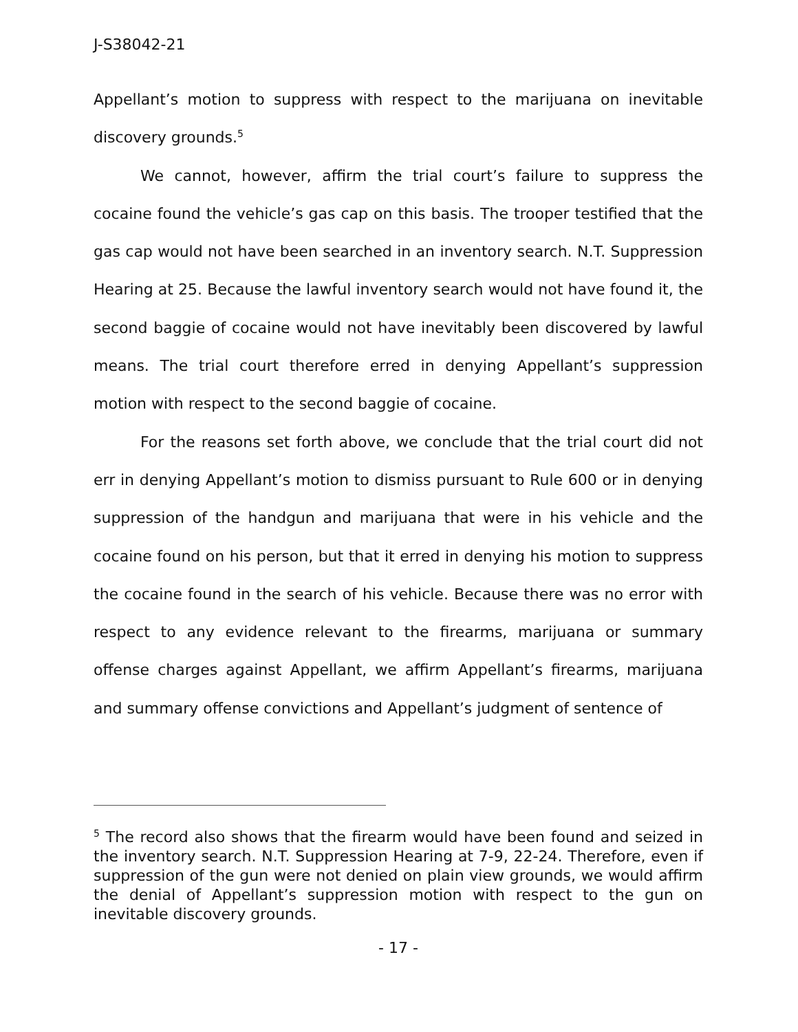J-S38042-21
Appellant’s motion to suppress with respect to the marijuana on inevitable discovery grounds.<sup>5</sup>
We cannot, however, affirm the trial court’s failure to suppress the cocaine found the vehicle’s gas cap on this basis. The trooper testified that the gas cap would not have been searched in an inventory search. N.T. Suppression Hearing at 25. Because the lawful inventory search would not have found it, the second baggie of cocaine would not have inevitably been discovered by lawful means. The trial court therefore erred in denying Appellant’s suppression motion with respect to the second baggie of cocaine.
For the reasons set forth above, we conclude that the trial court did not err in denying Appellant’s motion to dismiss pursuant to Rule 600 or in denying suppression of the handgun and marijuana that were in his vehicle and the cocaine found on his person, but that it erred in denying his motion to suppress the cocaine found in the search of his vehicle. Because there was no error with respect to any evidence relevant to the firearms, marijuana or summary offense charges against Appellant, we affirm Appellant’s firearms, marijuana and summary offense convictions and Appellant’s judgment of sentence of
<sup>5</sup> The record also shows that the firearm would have been found and seized in the inventory search. N.T. Suppression Hearing at 7-9, 22-24. Therefore, even if suppression of the gun were not denied on plain view grounds, we would affirm the denial of Appellant’s suppression motion with respect to the gun on inevitable discovery grounds.
- 17 -